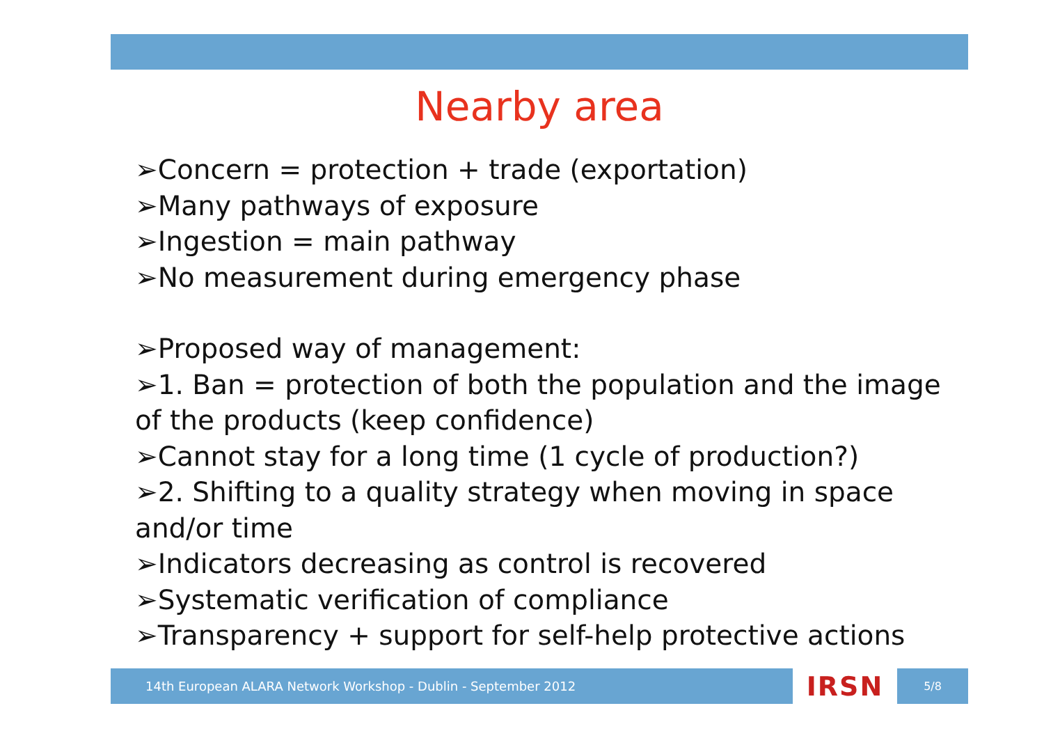Nearby area
➢Concern = protection + trade (exportation)
➢Many pathways of exposure
➢Ingestion = main pathway
➢No measurement during emergency phase
➢Proposed way of management:
➢1. Ban = protection of both the population and the image of the products (keep confidence)
➢Cannot stay for a long time (1 cycle of production?)
➢2. Shifting to a quality strategy when moving in space and/or time
➢Indicators decreasing as control is recovered
➢Systematic verification of compliance
➢Transparency + support for self-help protective actions
14th European ALARA Network Workshop - Dublin - September 2012
IRSN
5/8